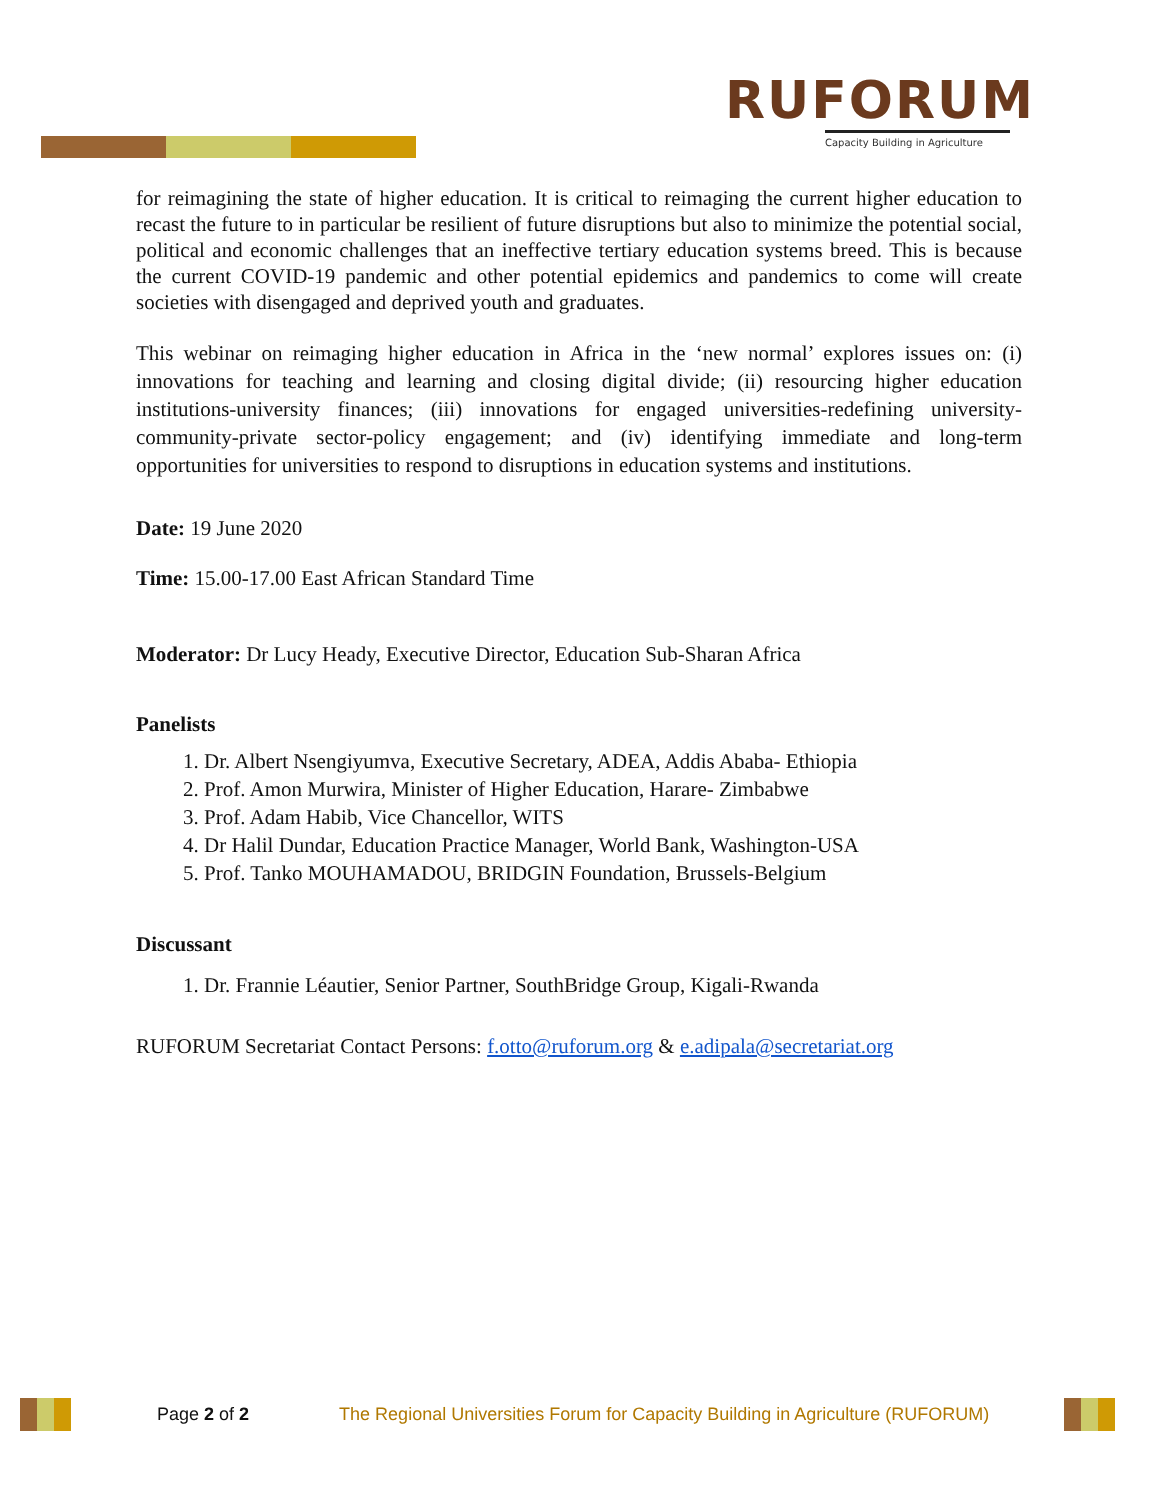RUFORUM
Capacity Building in Agriculture
for reimagining the state of higher education. It is critical to reimaging the current higher education to recast the future to in particular be resilient of future disruptions but also to minimize the potential social, political and economic challenges that an ineffective tertiary education systems breed. This is because the current COVID-19 pandemic and other potential epidemics and pandemics to come will create societies with disengaged and deprived youth and graduates.
This webinar on reimaging higher education in Africa in the ‘new normal’ explores issues on: (i) innovations for teaching and learning and closing digital divide; (ii) resourcing higher education institutions-university finances; (iii) innovations for engaged universities-redefining university-community-private sector-policy engagement; and (iv) identifying immediate and long-term opportunities for universities to respond to disruptions in education systems and institutions.
Date: 19 June 2020
Time: 15.00-17.00 East African Standard Time
Moderator: Dr Lucy Heady, Executive Director, Education Sub-Sharan Africa
Panelists
1. Dr. Albert Nsengiyumva, Executive Secretary, ADEA, Addis Ababa- Ethiopia
2. Prof. Amon Murwira, Minister of Higher Education, Harare- Zimbabwe
3. Prof. Adam Habib, Vice Chancellor, WITS
4. Dr Halil Dundar, Education Practice Manager, World Bank, Washington-USA
5. Prof. Tanko MOUHAMADOU, BRIDGIN Foundation, Brussels-Belgium
Discussant
1. Dr. Frannie Léautier, Senior Partner, SouthBridge Group, Kigali-Rwanda
RUFORUM Secretariat Contact Persons: f.otto@ruforum.org & e.adipala@secretariat.org
Page 2 of 2 The Regional Universities Forum for Capacity Building in Agriculture (RUFORUM)